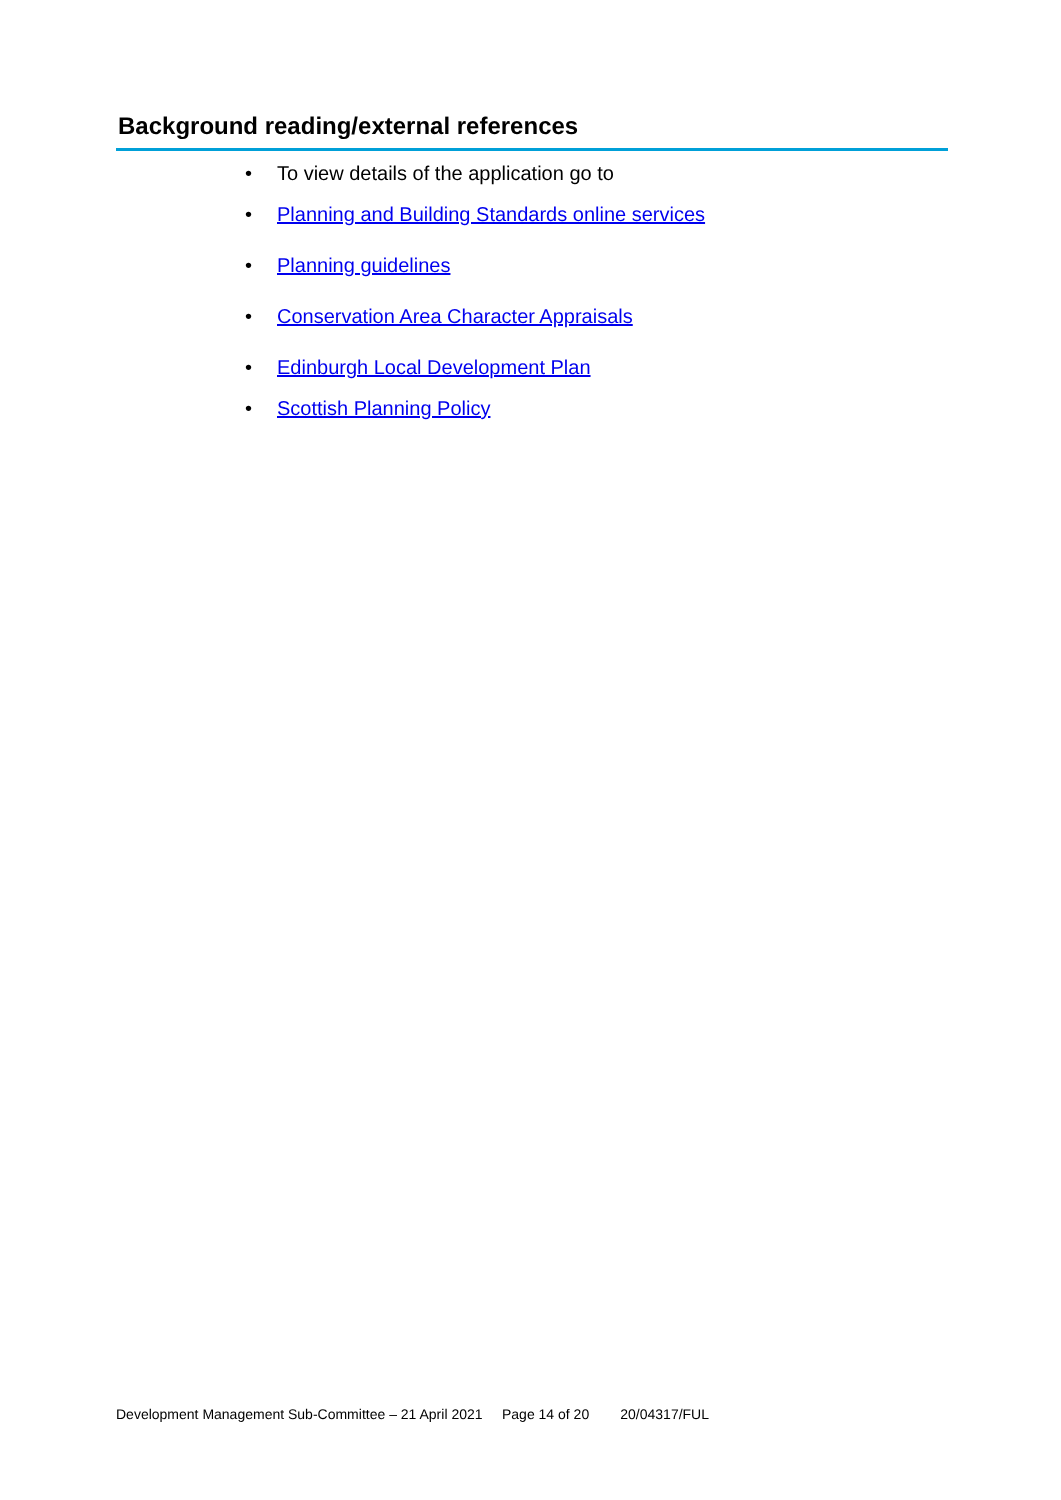Background reading/external references
• To view details of the application go to
• Planning and Building Standards online services
• Planning guidelines
• Conservation Area Character Appraisals
• Edinburgh Local Development Plan
• Scottish Planning Policy
Development Management Sub-Committee – 21 April 2021 Page 14 of 20 20/04317/FUL